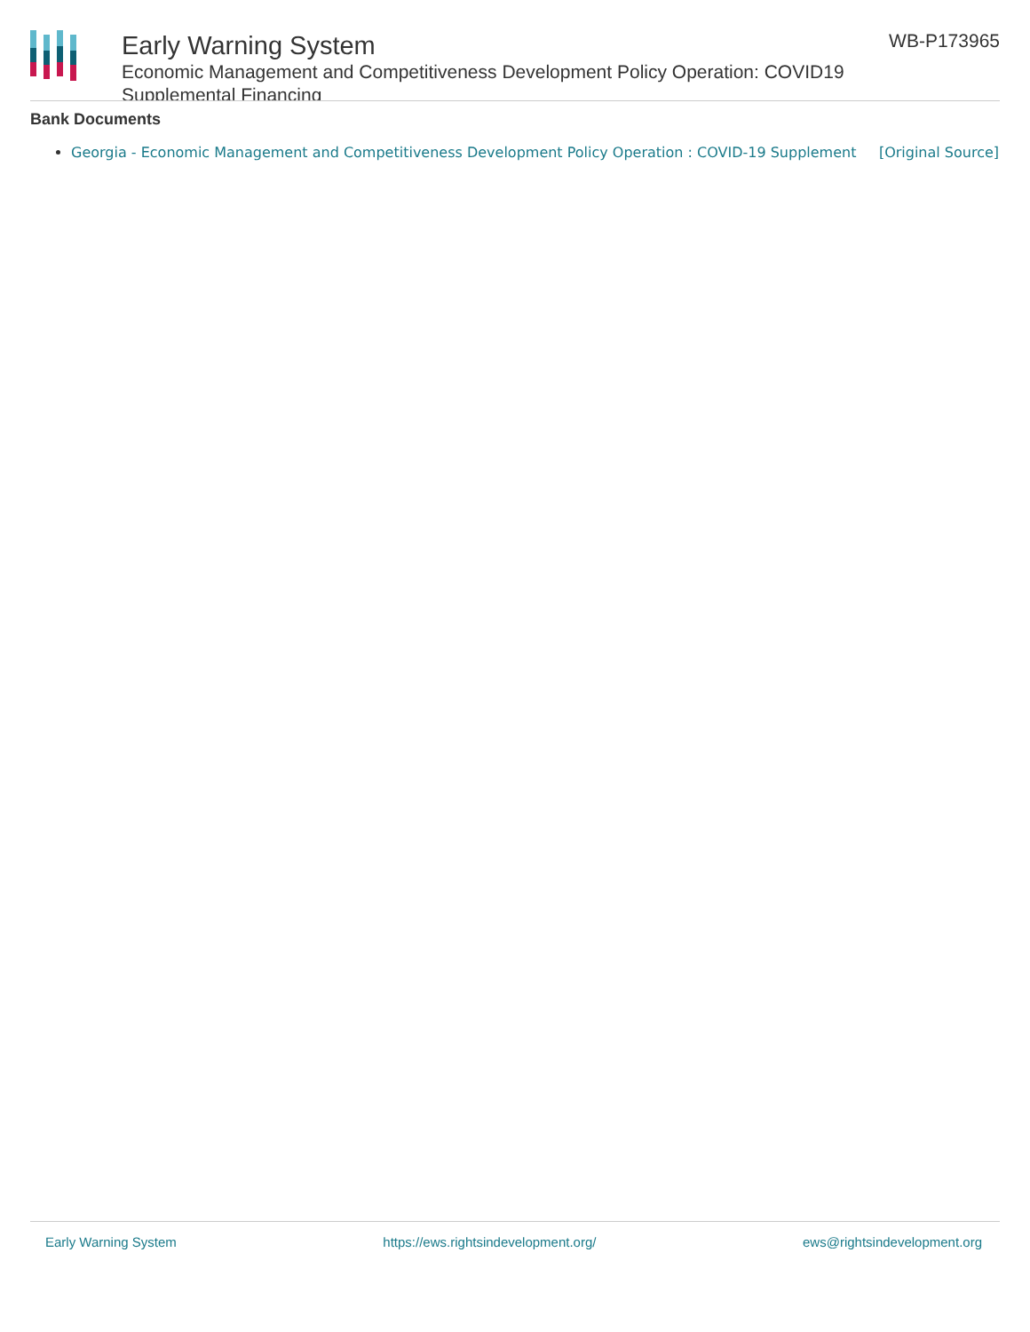Early Warning System
Economic Management and Competitiveness Development Policy Operation: COVID19 Supplemental Financing
WB-P173965
Bank Documents
Georgia - Economic Management and Competitiveness Development Policy Operation : COVID-19 Supplement [Original Source]
Early Warning System https://ews.rightsindevelopment.org/ ews@rightsindevelopment.org